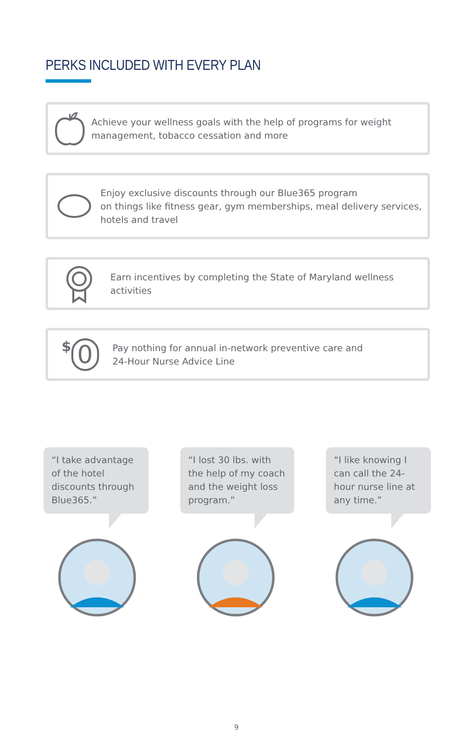PERKS INCLUDED WITH EVERY PLAN
Achieve your wellness goals with the help of programs for weight management, tobacco cessation and more
Enjoy exclusive discounts through our Blue365 program
on things like fitness gear, gym memberships, meal delivery services, hotels and travel
Earn incentives by completing the State of Maryland wellness activities
$ 0
Pay nothing for annual in-network preventive care and
24-Hour Nurse Advice Line
“I take advantage of the hotel discounts through Blue365.”
“I lost 30 lbs. with the help of my coach and the weight loss program.”
“I like knowing I can call the 24-hour nurse line at any time.”
9